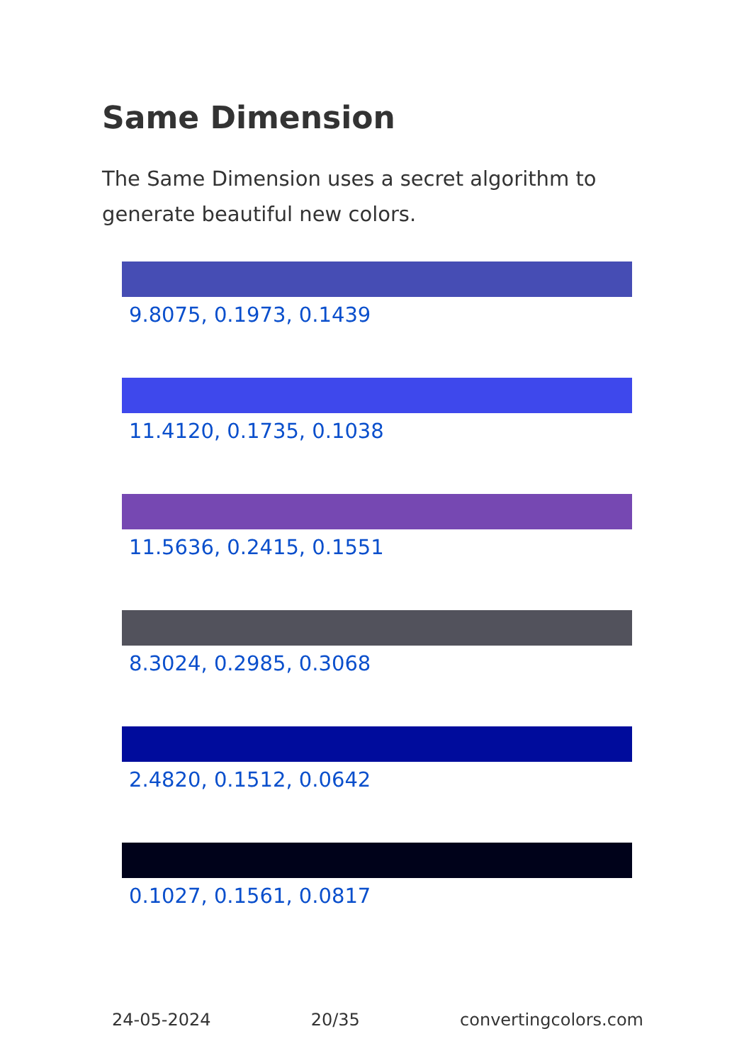Same Dimension
The Same Dimension uses a secret algorithm to generate beautiful new colors.
9.8075, 0.1973, 0.1439
11.4120, 0.1735, 0.1038
11.5636, 0.2415, 0.1551
8.3024, 0.2985, 0.3068
2.4820, 0.1512, 0.0642
0.1027, 0.1561, 0.0817
24-05-2024 20/35 convertingcolors.com